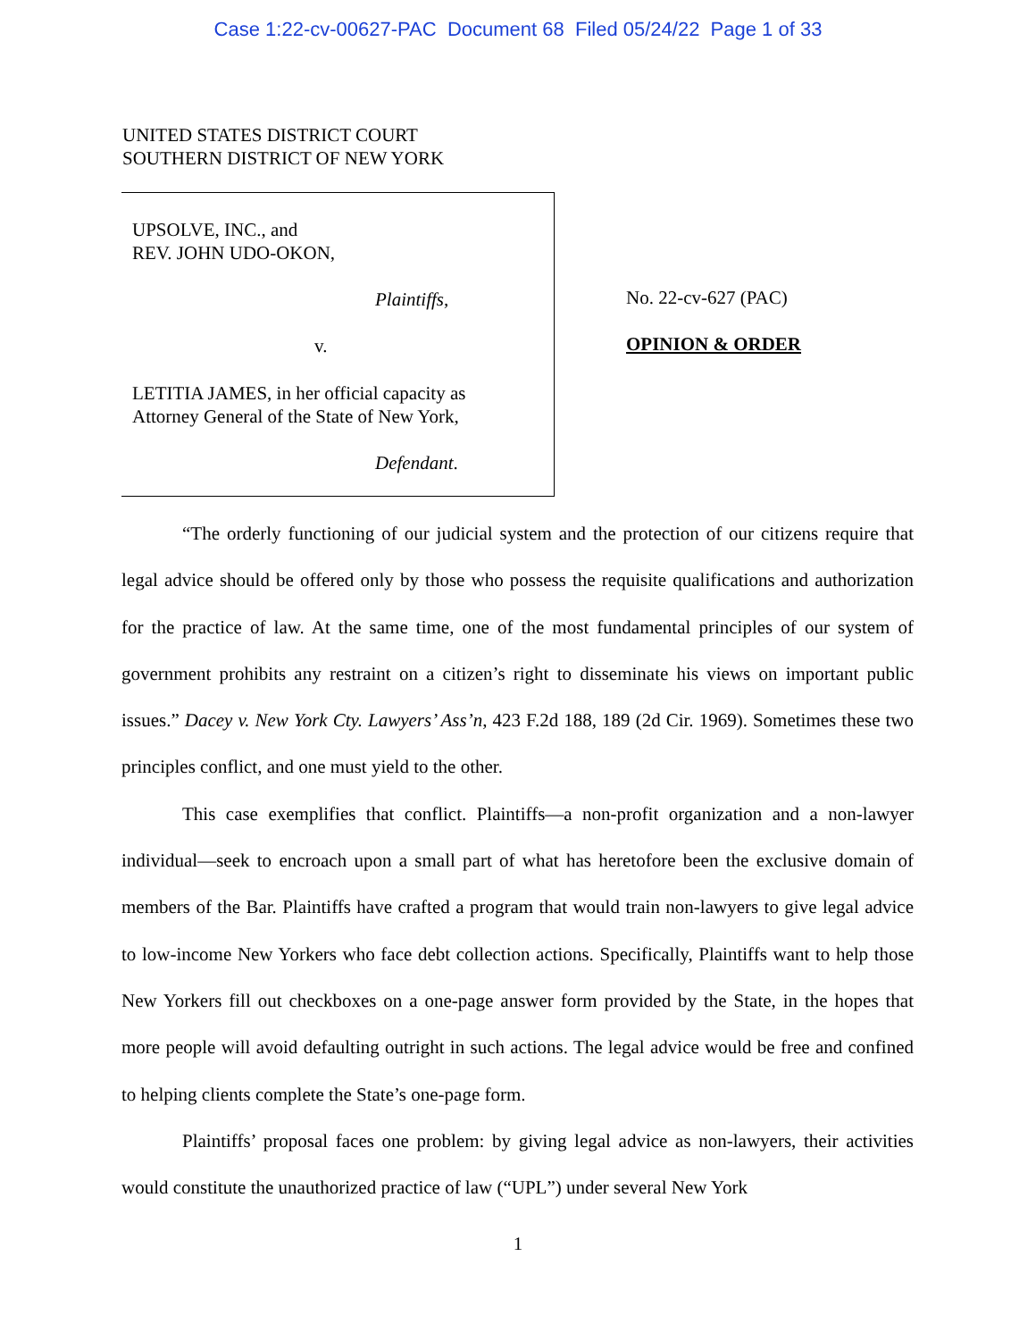Case 1:22-cv-00627-PAC Document 68 Filed 05/24/22 Page 1 of 33
UNITED STATES DISTRICT COURT
SOUTHERN DISTRICT OF NEW YORK
UPSOLVE, INC., and
REV. JOHN UDO-OKON,
Plaintiffs,
v.
LETITIA JAMES, in her official capacity as
Attorney General of the State of New York,
Defendant.
No. 22-cv-627 (PAC)
OPINION & ORDER
“The orderly functioning of our judicial system and the protection of our citizens require that legal advice should be offered only by those who possess the requisite qualifications and authorization for the practice of law. At the same time, one of the most fundamental principles of our system of government prohibits any restraint on a citizen’s right to disseminate his views on important public issues.” Dacey v. New York Cty. Lawyers’ Ass’n, 423 F.2d 188, 189 (2d Cir. 1969). Sometimes these two principles conflict, and one must yield to the other.
This case exemplifies that conflict. Plaintiffs—a non-profit organization and a non-lawyer individual—seek to encroach upon a small part of what has heretofore been the exclusive domain of members of the Bar. Plaintiffs have crafted a program that would train non-lawyers to give legal advice to low-income New Yorkers who face debt collection actions. Specifically, Plaintiffs want to help those New Yorkers fill out checkboxes on a one-page answer form provided by the State, in the hopes that more people will avoid defaulting outright in such actions. The legal advice would be free and confined to helping clients complete the State’s one-page form.
Plaintiffs’ proposal faces one problem: by giving legal advice as non-lawyers, their activities would constitute the unauthorized practice of law (“UPL”) under several New York
1